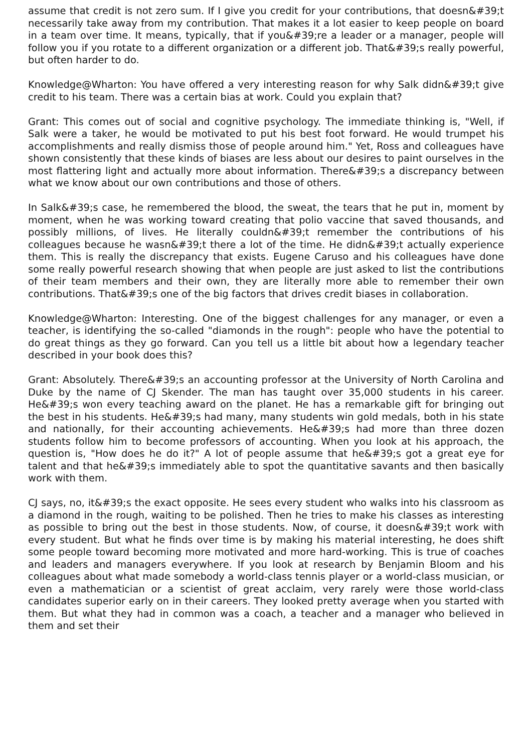assume that credit is not zero sum. If I give you credit for your contributions, that doesn&#39;t necessarily take away from my contribution. That makes it a lot easier to keep people on board in a team over time. It means, typically, that if you&#39;re a leader or a manager, people will follow you if you rotate to a different organization or a different job. That&#39;s really powerful, but often harder to do.
Knowledge@Wharton: You have offered a very interesting reason for why Salk didn&#39;t give credit to his team. There was a certain bias at work. Could you explain that?
Grant: This comes out of social and cognitive psychology. The immediate thinking is, "Well, if Salk were a taker, he would be motivated to put his best foot forward. He would trumpet his accomplishments and really dismiss those of people around him." Yet, Ross and colleagues have shown consistently that these kinds of biases are less about our desires to paint ourselves in the most flattering light and actually more about information. There&#39;s a discrepancy between what we know about our own contributions and those of others.
In Salk&#39;s case, he remembered the blood, the sweat, the tears that he put in, moment by moment, when he was working toward creating that polio vaccine that saved thousands, and possibly millions, of lives. He literally couldn&#39;t remember the contributions of his colleagues because he wasn&#39;t there a lot of the time. He didn&#39;t actually experience them. This is really the discrepancy that exists. Eugene Caruso and his colleagues have done some really powerful research showing that when people are just asked to list the contributions of their team members and their own, they are literally more able to remember their own contributions. That&#39;s one of the big factors that drives credit biases in collaboration.
Knowledge@Wharton: Interesting. One of the biggest challenges for any manager, or even a teacher, is identifying the so-called "diamonds in the rough": people who have the potential to do great things as they go forward. Can you tell us a little bit about how a legendary teacher described in your book does this?
Grant: Absolutely. There&#39;s an accounting professor at the University of North Carolina and Duke by the name of CJ Skender. The man has taught over 35,000 students in his career. He&#39;s won every teaching award on the planet. He has a remarkable gift for bringing out the best in his students. He&#39;s had many, many students win gold medals, both in his state and nationally, for their accounting achievements. He&#39;s had more than three dozen students follow him to become professors of accounting. When you look at his approach, the question is, "How does he do it?" A lot of people assume that he&#39;s got a great eye for talent and that he&#39;s immediately able to spot the quantitative savants and then basically work with them.
CJ says, no, it&#39;s the exact opposite. He sees every student who walks into his classroom as a diamond in the rough, waiting to be polished. Then he tries to make his classes as interesting as possible to bring out the best in those students. Now, of course, it doesn&#39;t work with every student. But what he finds over time is by making his material interesting, he does shift some people toward becoming more motivated and more hard-working. This is true of coaches and leaders and managers everywhere. If you look at research by Benjamin Bloom and his colleagues about what made somebody a world-class tennis player or a world-class musician, or even a mathematician or a scientist of great acclaim, very rarely were those world-class candidates superior early on in their careers. They looked pretty average when you started with them. But what they had in common was a coach, a teacher and a manager who believed in them and set their